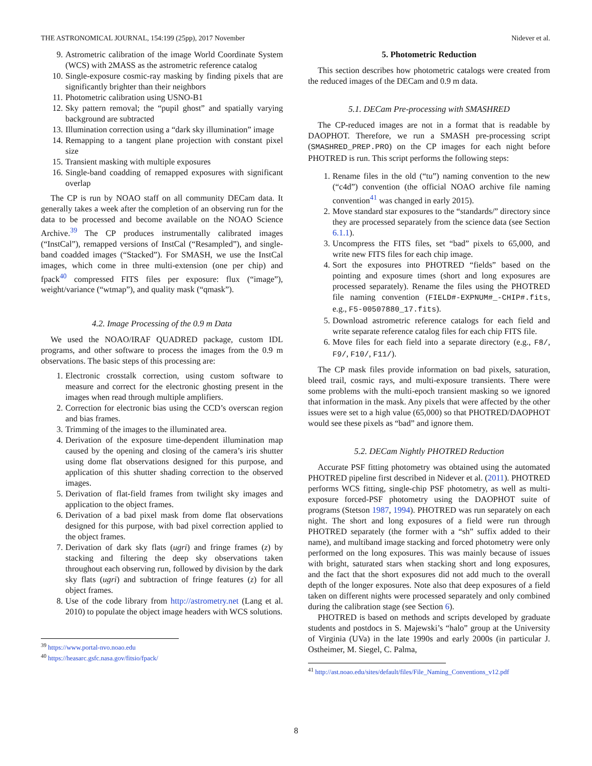THE ASTRONOMICAL JOURNAL, 154:199 (25pp), 2017 November Nidever et al.
9. Astrometric calibration of the image World Coordinate System (WCS) with 2MASS as the astrometric reference catalog
10. Single-exposure cosmic-ray masking by finding pixels that are significantly brighter than their neighbors
11. Photometric calibration using USNO-B1
12. Sky pattern removal; the “pupil ghost” and spatially varying background are subtracted
13. Illumination correction using a “dark sky illumination” image
14. Remapping to a tangent plane projection with constant pixel size
15. Transient masking with multiple exposures
16. Single-band coadding of remapped exposures with significant overlap
The CP is run by NOAO staff on all community DECam data. It generally takes a week after the completion of an observing run for the data to be processed and become available on the NOAO Science Archive.<sup>39</sup> The CP produces instrumentally calibrated images (“InstCal”), remapped versions of InstCal (“Resampled”), and single-band coadded images (“Stacked”). For SMASH, we use the InstCal images, which come in three multi-extension (one per chip) and fpack<sup>40</sup> compressed FITS files per exposure: flux (“image”), weight/variance (“wtmap”), and quality mask (“qmask”).
4.2. Image Processing of the 0.9 m Data
We used the NOAO/IRAF QUADRED package, custom IDL programs, and other software to process the images from the 0.9 m observations. The basic steps of this processing are:
1. Electronic crosstalk correction, using custom software to measure and correct for the electronic ghosting present in the images when read through multiple amplifiers.
2. Correction for electronic bias using the CCD’s overscan region and bias frames.
3. Trimming of the images to the illuminated area.
4. Derivation of the exposure time-dependent illumination map caused by the opening and closing of the camera’s iris shutter using dome flat observations designed for this purpose, and application of this shutter shading correction to the observed images.
5. Derivation of flat-field frames from twilight sky images and application to the object frames.
6. Derivation of a bad pixel mask from dome flat observations designed for this purpose, with bad pixel correction applied to the object frames.
7. Derivation of dark sky flats (ugri) and fringe frames (z) by stacking and filtering the deep sky observations taken throughout each observing run, followed by division by the dark sky flats (ugri) and subtraction of fringe features (z) for all object frames.
8. Use of the code library from http://astrometry.net (Lang et al. 2010) to populate the object image headers with WCS solutions.
<sup>39</sup> https://www.portal-nvo.noao.edu
<sup>40</sup> https://heasarc.gsfc.nasa.gov/fitsio/fpack/
5. Photometric Reduction
This section describes how photometric catalogs were created from the reduced images of the DECam and 0.9 m data.
5.1. DECam Pre-processing with SMASHRED
The CP-reduced images are not in a format that is readable by DAOPHOT. Therefore, we run a SMASH pre-processing script (SMASHRED_PREP.PRO) on the CP images for each night before PHOTRED is run. This script performs the following steps:
1. Rename files in the old (“tu”) naming convention to the new (“c4d”) convention (the official NOAO archive file naming convention<sup>41</sup> was changed in early 2015).
2. Move standard star exposures to the “standards/” directory since they are processed separately from the science data (see Section 6.1.1).
3. Uncompress the FITS files, set “bad” pixels to 65,000, and write new FITS files for each chip image.
4. Sort the exposures into PHOTRED “fields” based on the pointing and exposure times (short and long exposures are processed separately). Rename the files using the PHOTRED file naming convention (FIELD#-EXPNUM#_-CHIP#.fits, e.g., F5-00507880_17.fits).
5. Download astrometric reference catalogs for each field and write separate reference catalog files for each chip FITS file.
6. Move files for each field into a separate directory (e.g., F8/, F9/, F10/, F11/).
The CP mask files provide information on bad pixels, saturation, bleed trail, cosmic rays, and multi-exposure transients. There were some problems with the multi-epoch transient masking so we ignored that information in the mask. Any pixels that were affected by the other issues were set to a high value (65,000) so that PHOTRED/DAOPHOT would see these pixels as “bad” and ignore them.
5.2. DECam Nightly PHOTRED Reduction
Accurate PSF fitting photometry was obtained using the automated PHOTRED pipeline first described in Nidever et al. (2011). PHOTRED performs WCS fitting, single-chip PSF photometry, as well as multi-exposure forced-PSF photometry using the DAOPHOT suite of programs (Stetson 1987, 1994). PHOTRED was run separately on each night. The short and long exposures of a field were run through PHOTRED separately (the former with a “sh” suffix added to their name), and multiband image stacking and forced photometry were only performed on the long exposures. This was mainly because of issues with bright, saturated stars when stacking short and long exposures, and the fact that the short exposures did not add much to the overall depth of the longer exposures. Note also that deep exposures of a field taken on different nights were processed separately and only combined during the calibration stage (see Section 6).
PHOTRED is based on methods and scripts developed by graduate students and postdocs in S. Majewski’s “halo” group at the University of Virginia (UVa) in the late 1990s and early 2000s (in particular J. Ostheimer, M. Siegel, C. Palma,
<sup>41</sup> http://ast.noao.edu/sites/default/files/File_Naming_Conventions_v12.pdf
8